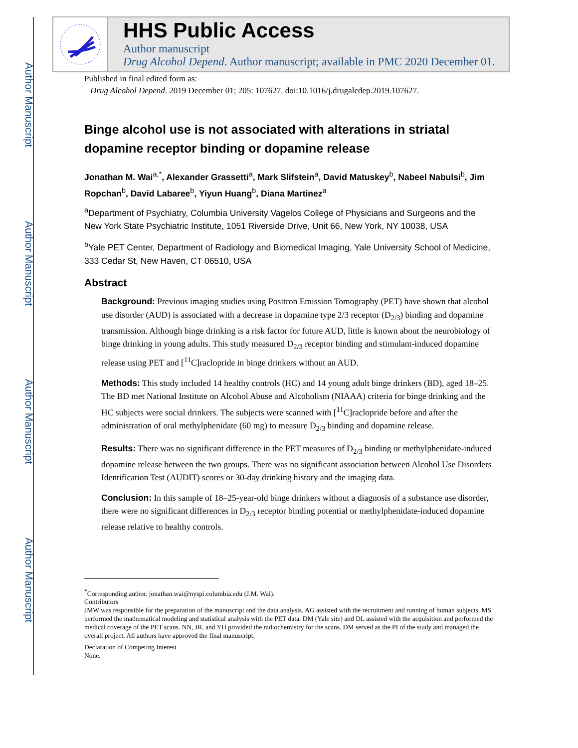Author Manuscript
Author Manuscript
Author Manuscript
Author Manuscript
HHS Public Access
Author manuscript
Drug Alcohol Depend. Author manuscript; available in PMC 2020 December 01.
Published in final edited form as:
Drug Alcohol Depend. 2019 December 01; 205: 107627. doi:10.1016/j.drugalcdep.2019.107627.
Binge alcohol use is not associated with alterations in striatal dopamine receptor binding or dopamine release
Jonathan M. Wai<sup>a,*</sup>, Alexander Grassetti<sup>a</sup>, Mark Slifstein<sup>a</sup>, David Matuskey<sup>b</sup>, Nabeel Nabulsi<sup>b</sup>, Jim Ropchan<sup>b</sup>, David Labaree<sup>b</sup>, Yiyun Huang<sup>b</sup>, Diana Martinez<sup>a</sup>
<sup>a</sup> Department of Psychiatry, Columbia University Vagelos College of Physicians and Surgeons and the New York State Psychiatric Institute, 1051 Riverside Drive, Unit 66, New York, NY 10038, USA
<sup>b</sup> Yale PET Center, Department of Radiology and Biomedical Imaging, Yale University School of Medicine, 333 Cedar St, New Haven, CT 06510, USA
Abstract
Background: Previous imaging studies using Positron Emission Tomography (PET) have shown that alcohol use disorder (AUD) is associated with a decrease in dopamine type 2/3 receptor (D<sub>2/3</sub>) binding and dopamine transmission. Although binge drinking is a risk factor for future AUD, little is known about the neurobiology of binge drinking in young adults. This study measured D<sub>2/3</sub> receptor binding and stimulant-induced dopamine release using PET and [<sup>11</sup>C]raclopride in binge drinkers without an AUD.
Methods: This study included 14 healthy controls (HC) and 14 young adult binge drinkers (BD), aged 18–25. The BD met National Institute on Alcohol Abuse and Alcoholism (NIAAA) criteria for binge drinking and the HC subjects were social drinkers. The subjects were scanned with [<sup>11</sup>C]raclopride before and after the administration of oral methylphenidate (60 mg) to measure D<sub>2/3</sub> binding and dopamine release.
Results: There was no significant difference in the PET measures of D<sub>2/3</sub> binding or methylphenidate-induced dopamine release between the two groups. There was no significant association between Alcohol Use Disorders Identification Test (AUDIT) scores or 30-day drinking history and the imaging data.
Conclusion: In this sample of 18–25-year-old binge drinkers without a diagnosis of a substance use disorder, there were no significant differences in D<sub>2/3</sub> receptor binding potential or methylphenidate-induced dopamine release relative to healthy controls.
<sup>*</sup> Corresponding author. jonathan.wai@nyspi.columbia.edu (J.M. Wai).
Contributors
JMW was responsible for the preparation of the manuscript and the data analysis. AG assisted with the recruitment and running of human subjects. MS performed the mathematical modeling and statistical analysis with the PET data. DM (Yale site) and DL assisted with the acquisition and performed the medical coverage of the PET scans. NN, JR, and YH provided the radiochemistry for the scans. DM served as the PI of the study and managed the overall project. All authors have approved the final manuscript.
Declaration of Competing Interest
None.